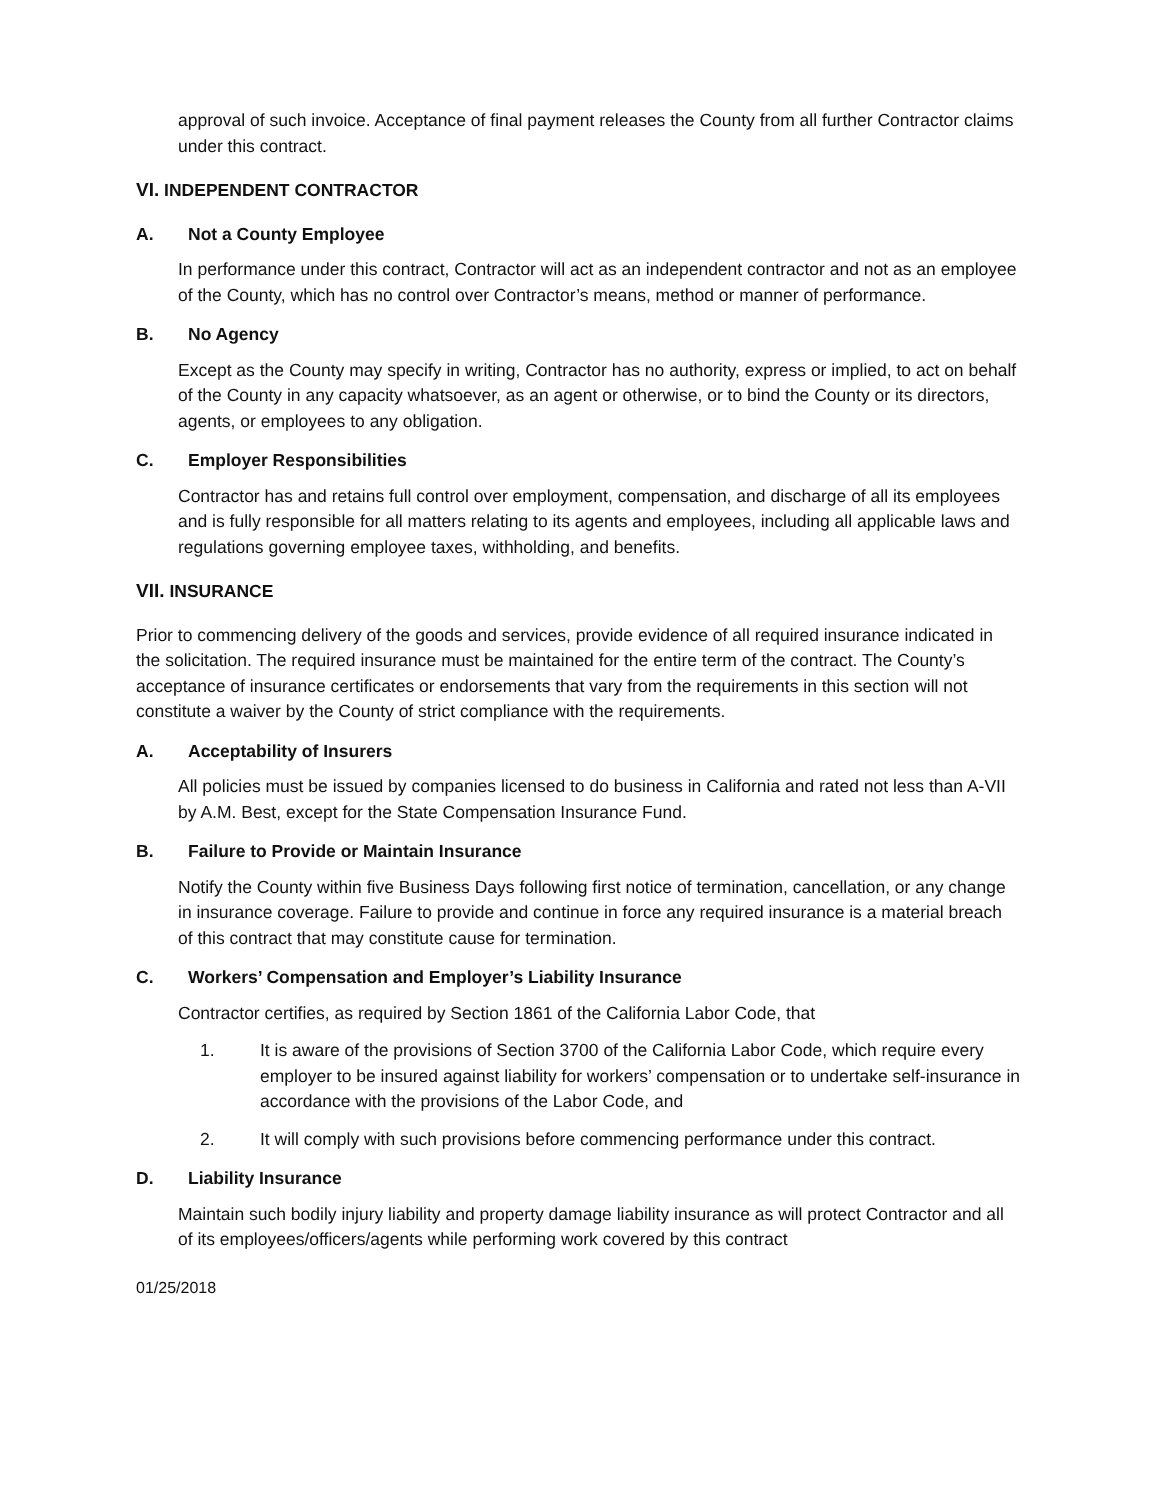approval of such invoice. Acceptance of final payment releases the County from all further Contractor claims under this contract.
VI. INDEPENDENT CONTRACTOR
A. Not a County Employee
In performance under this contract, Contractor will act as an independent contractor and not as an employee of the County, which has no control over Contractor’s means, method or manner of performance.
B. No Agency
Except as the County may specify in writing, Contractor has no authority, express or implied, to act on behalf of the County in any capacity whatsoever, as an agent or otherwise, or to bind the County or its directors, agents, or employees to any obligation.
C. Employer Responsibilities
Contractor has and retains full control over employment, compensation, and discharge of all its employees and is fully responsible for all matters relating to its agents and employees, including all applicable laws and regulations governing employee taxes, withholding, and benefits.
VII. INSURANCE
Prior to commencing delivery of the goods and services, provide evidence of all required insurance indicated in the solicitation. The required insurance must be maintained for the entire term of the contract. The County’s acceptance of insurance certificates or endorsements that vary from the requirements in this section will not constitute a waiver by the County of strict compliance with the requirements.
A. Acceptability of Insurers
All policies must be issued by companies licensed to do business in California and rated not less than A-VII by A.M. Best, except for the State Compensation Insurance Fund.
B. Failure to Provide or Maintain Insurance
Notify the County within five Business Days following first notice of termination, cancellation, or any change in insurance coverage. Failure to provide and continue in force any required insurance is a material breach of this contract that may constitute cause for termination.
C. Workers’ Compensation and Employer’s Liability Insurance
Contractor certifies, as required by Section 1861 of the California Labor Code, that
1. It is aware of the provisions of Section 3700 of the California Labor Code, which require every employer to be insured against liability for workers’ compensation or to undertake self-insurance in accordance with the provisions of the Labor Code, and
2. It will comply with such provisions before commencing performance under this contract.
D. Liability Insurance
Maintain such bodily injury liability and property damage liability insurance as will protect Contractor and all of its employees/officers/agents while performing work covered by this contract
01/25/2018